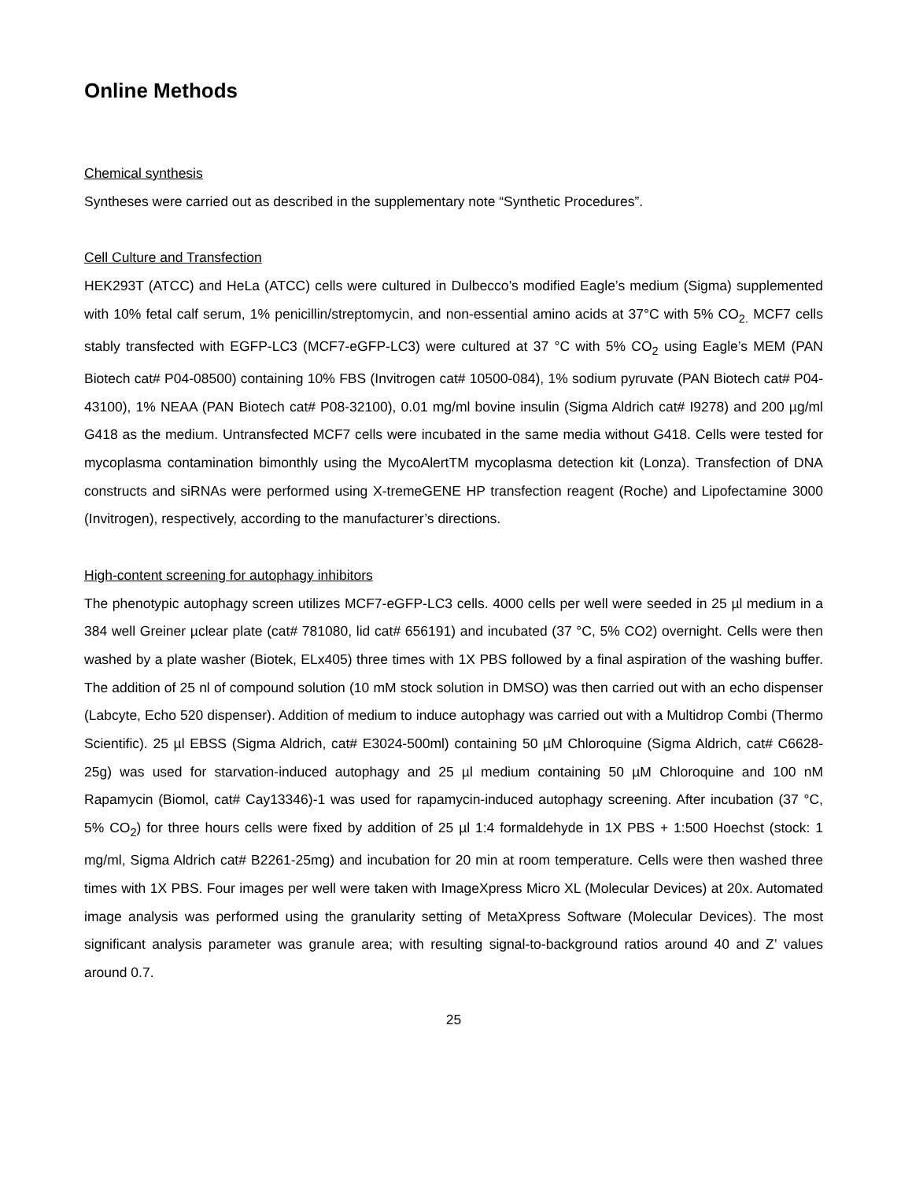Online Methods
Chemical synthesis
Syntheses were carried out as described in the supplementary note “Synthetic Procedures”.
Cell Culture and Transfection
HEK293T (ATCC) and HeLa (ATCC) cells were cultured in Dulbecco’s modified Eagle’s medium (Sigma) supplemented with 10% fetal calf serum, 1% penicillin/streptomycin, and non-essential amino acids at 37°C with 5% CO<sub>2.</sub> MCF7 cells stably transfected with EGFP-LC3 (MCF7-eGFP-LC3) were cultured at 37 °C with 5% CO<sub>2</sub> using Eagle’s MEM (PAN Biotech cat# P04-08500) containing 10% FBS (Invitrogen cat# 10500-084), 1% sodium pyruvate (PAN Biotech cat# P04-43100), 1% NEAA (PAN Biotech cat# P08-32100), 0.01 mg/ml bovine insulin (Sigma Aldrich cat# I9278) and 200 µg/ml G418 as the medium. Untransfected MCF7 cells were incubated in the same media without G418. Cells were tested for mycoplasma contamination bimonthly using the MycoAlertTM mycoplasma detection kit (Lonza). Transfection of DNA constructs and siRNAs were performed using X-tremeGENE HP transfection reagent (Roche) and Lipofectamine 3000 (Invitrogen), respectively, according to the manufacturer’s directions.
High-content screening for autophagy inhibitors
The phenotypic autophagy screen utilizes MCF7-eGFP-LC3 cells. 4000 cells per well were seeded in 25 µl medium in a 384 well Greiner µclear plate (cat# 781080, lid cat# 656191) and incubated (37 °C, 5% CO2) overnight. Cells were then washed by a plate washer (Biotek, ELx405) three times with 1X PBS followed by a final aspiration of the washing buffer. The addition of 25 nl of compound solution (10 mM stock solution in DMSO) was then carried out with an echo dispenser (Labcyte, Echo 520 dispenser). Addition of medium to induce autophagy was carried out with a Multidrop Combi (Thermo Scientific). 25 µl EBSS (Sigma Aldrich, cat# E3024-500ml) containing 50 µM Chloroquine (Sigma Aldrich, cat# C6628-25g) was used for starvation-induced autophagy and 25 µl medium containing 50 µM Chloroquine and 100 nM Rapamycin (Biomol, cat# Cay13346)-1 was used for rapamycin-induced autophagy screening. After incubation (37 °C, 5% CO<sub>2</sub>) for three hours cells were fixed by addition of 25 µl 1:4 formaldehyde in 1X PBS + 1:500 Hoechst (stock: 1 mg/ml, Sigma Aldrich cat# B2261-25mg) and incubation for 20 min at room temperature. Cells were then washed three times with 1X PBS. Four images per well were taken with ImageXpress Micro XL (Molecular Devices) at 20x. Automated image analysis was performed using the granularity setting of MetaXpress Software (Molecular Devices). The most significant analysis parameter was granule area; with resulting signal-to-background ratios around 40 and Z’ values around 0.7.
25